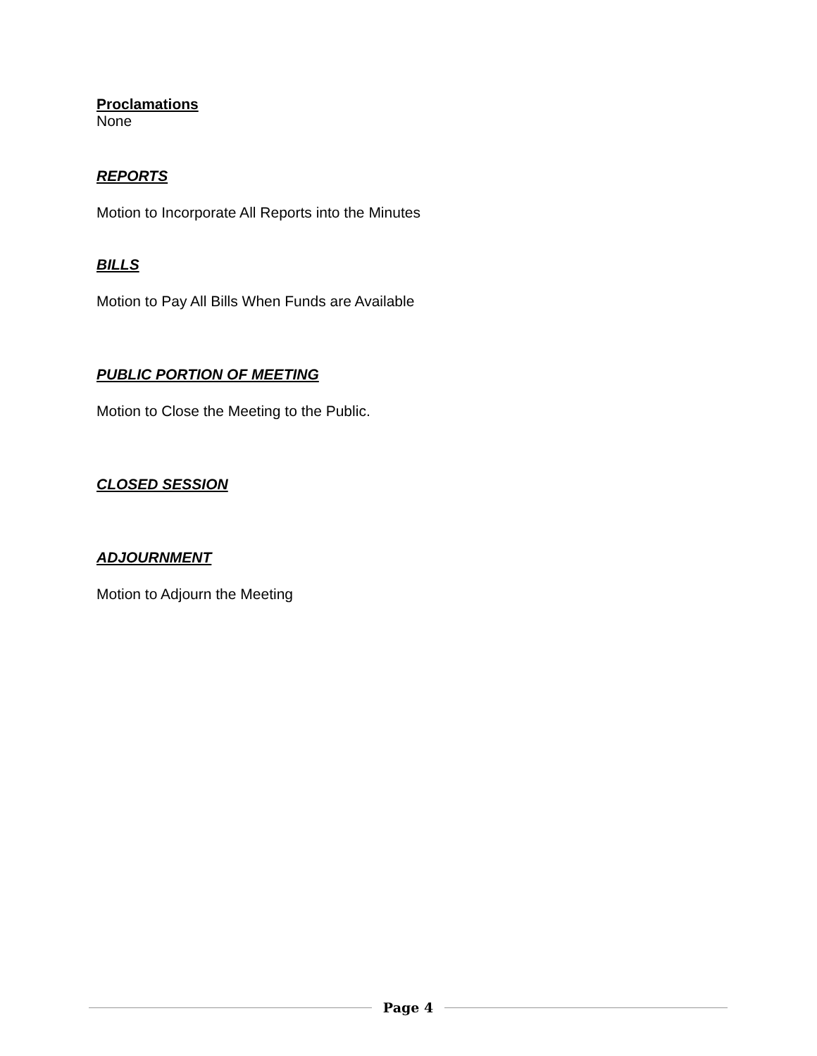Proclamations
None
REPORTS
Motion to Incorporate All Reports into the Minutes
BILLS
Motion to Pay All Bills When Funds are Available
PUBLIC PORTION OF MEETING
Motion to Close the Meeting to the Public.
CLOSED SESSION
ADJOURNMENT
Motion to Adjourn the Meeting
Page 4